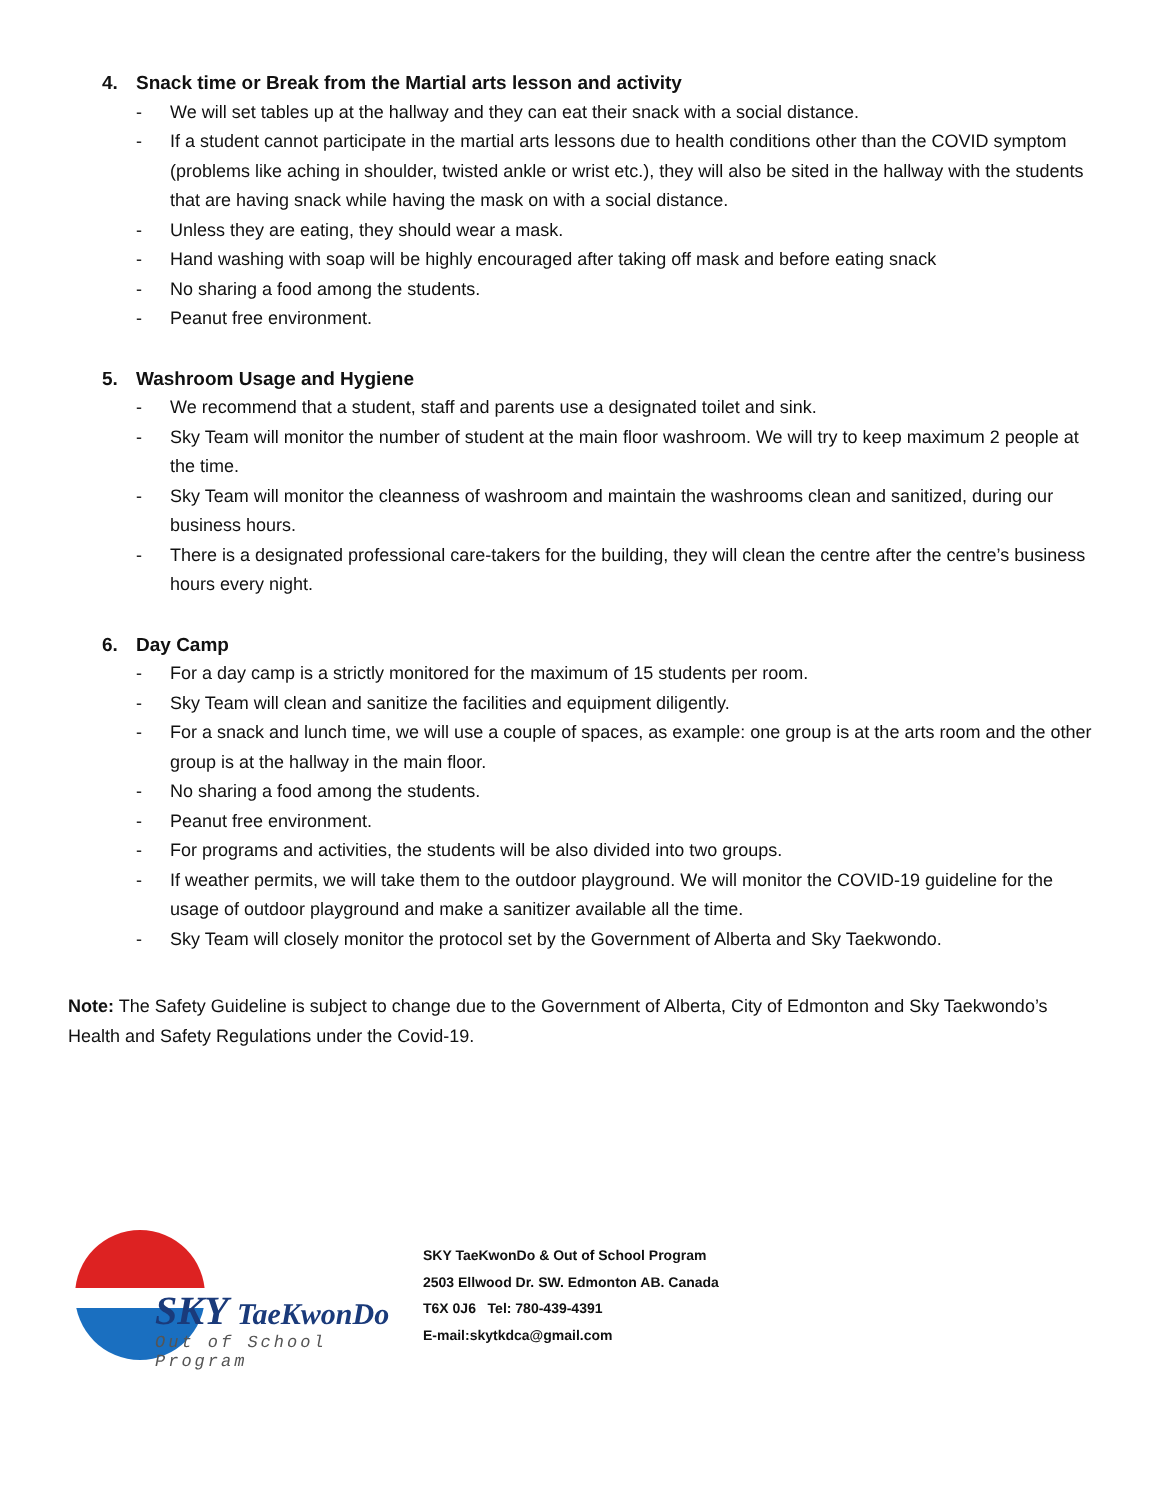4. Snack time or Break from the Martial arts lesson and activity
- We will set tables up at the hallway and they can eat their snack with a social distance.
- If a student cannot participate in the martial arts lessons due to health conditions other than the COVID symptom (problems like aching in shoulder, twisted ankle or wrist etc.), they will also be sited in the hallway with the students that are having snack while having the mask on with a social distance.
- Unless they are eating, they should wear a mask.
- Hand washing with soap will be highly encouraged after taking off mask and before eating snack
- No sharing a food among the students.
- Peanut free environment.
5. Washroom Usage and Hygiene
- We recommend that a student, staff and parents use a designated toilet and sink.
- Sky Team will monitor the number of student at the main floor washroom. We will try to keep maximum 2 people at the time.
- Sky Team will monitor the cleanness of washroom and maintain the washrooms clean and sanitized, during our business hours.
- There is a designated professional care-takers for the building, they will clean the centre after the centre’s business hours every night.
6. Day Camp
- For a day camp is a strictly monitored for the maximum of 15 students per room.
- Sky Team will clean and sanitize the facilities and equipment diligently.
- For a snack and lunch time, we will use a couple of spaces, as example: one group is at the arts room and the other group is at the hallway in the main floor.
- No sharing a food among the students.
- Peanut free environment.
- For programs and activities, the students will be also divided into two groups.
- If weather permits, we will take them to the outdoor playground. We will monitor the COVID-19 guideline for the usage of outdoor playground and make a sanitizer available all the time.
- Sky Team will closely monitor the protocol set by the Government of Alberta and Sky Taekwondo.
Note: The Safety Guideline is subject to change due to the Government of Alberta, City of Edmonton and Sky Taekwondo’s Health and Safety Regulations under the Covid-19.
SKY TaeKwonDo
Out of School Program
SKY TaeKwonDo & Out of School Program
2503 Ellwood Dr. SW. Edmonton AB. Canada
T6X 0J6 Tel: 780-439-4391
E-mail:skytkdca@gmail.com